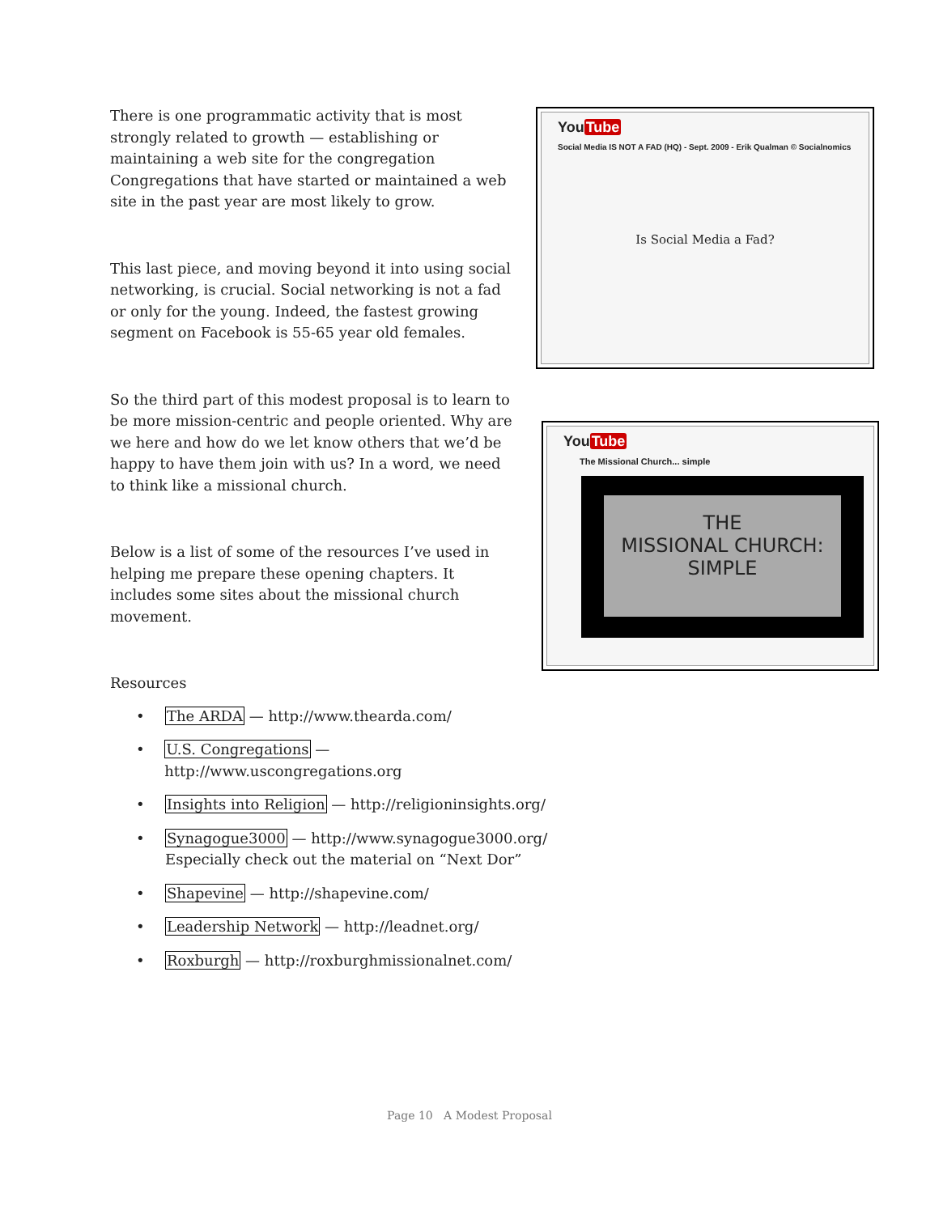There is one programmatic activity that is most strongly related to growth — establishing or maintaining a web site for the congregation Congregations that have started or maintained a web site in the past year are most likely to grow.
This last piece, and moving beyond it into using social networking, is crucial. Social networking is not a fad or only for the young. Indeed, the fastest growing segment on Facebook is 55-65 year old females.
So the third part of this modest proposal is to learn to be more mission-centric and people oriented. Why are we here and how do we let know others that we’d be happy to have them join with us? In a word, we need to think like a missional church.
Below is a list of some of the resources I’ve used in helping me prepare these opening chapters. It includes some sites about the missional church movement.
Resources
• The ARDA — http://www.thearda.com/
• U.S. Congregations — http://www.uscongregations.org
• Insights into Religion — http://religioninsights.org/
• Synagogue3000 — http://www.synagogue3000.org/
Especially check out the material on “Next Dor”
• Shapevine — http://shapevine.com/
• Leadership Network — http://leadnet.org/
• Roxburgh — http://roxburghmissionalnet.com/
YouTube
Social Media IS NOT A FAD (HQ) - Sept. 2009 - Erik Qualman © Socialnomics
Is Social Media a Fad?
YouTube
The Missional Church... simple
THE
MISSIONAL CHURCH:
SIMPLE
Page 10 A Modest Proposal